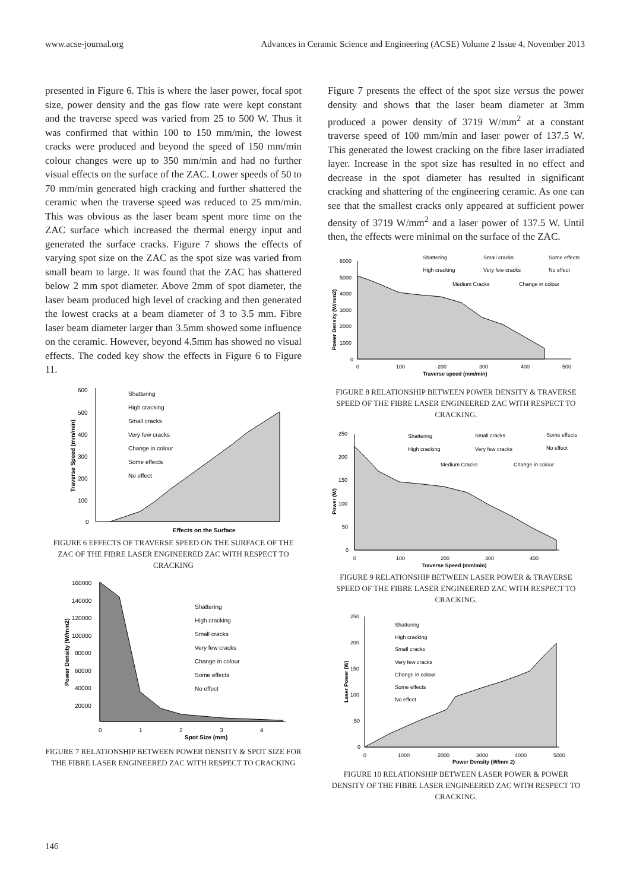www.acse-journal.org Advances in Ceramic Science and Engineering (ACSE) Volume 2 Issue 4, November 2013
presented in Figure 6. This is where the laser power, focal spot size, power density and the gas flow rate were kept constant and the traverse speed was varied from 25 to 500 W. Thus it was confirmed that within 100 to 150 mm/min, the lowest cracks were produced and beyond the speed of 150 mm/min colour changes were up to 350 mm/min and had no further visual effects on the surface of the ZAC. Lower speeds of 50 to 70 mm/min generated high cracking and further shattered the ceramic when the traverse speed was reduced to 25 mm/min. This was obvious as the laser beam spent more time on the ZAC surface which increased the thermal energy input and generated the surface cracks. Figure 7 shows the effects of varying spot size on the ZAC as the spot size was varied from small beam to large. It was found that the ZAC has shattered below 2 mm spot diameter. Above 2mm of spot diameter, the laser beam produced high level of cracking and then generated the lowest cracks at a beam diameter of 3 to 3.5 mm. Fibre laser beam diameter larger than 3.5mm showed some influence on the ceramic. However, beyond 4.5mm has showed no visual effects. The coded key show the effects in Figure 6 to Figure 11.
Traverse Speed (mm/min)
600
500
400
300
200
100
0
Shattering
High cracking
Small cracks
Very few cracks
Change in colour
Some effects
No effect
Effects on the Surface
FIGURE 6 EFFECTS OF TRAVERSE SPEED ON THE SURFACE OF THE ZAC OF THE FIBRE LASER ENGINEERED ZAC WITH RESPECT TO CRACKING
Power Density (W/mm2)
160000
140000
120000
100000
80000
60000
40000
20000
0
1
2
3
4
Shattering
High cracking
Small cracks
Very few cracks
Change in colour
Some effects
No effect
Spot Size (mm)
FIGURE 7 RELATIONSHIP BETWEEN POWER DENSITY & SPOT SIZE FOR THE FIBRE LASER ENGINEERED ZAC WITH RESPECT TO CRACKING
Figure 7 presents the effect of the spot size versus the power density and shows that the laser beam diameter at 3mm produced a power density of 3719 W/mm<sup>2</sup> at a constant traverse speed of 100 mm/min and laser power of 137.5 W. This generated the lowest cracking on the fibre laser irradiated layer. Increase in the spot size has resulted in no effect and decrease in the spot diameter has resulted in significant cracking and shattering of the engineering ceramic. As one can see that the smallest cracks only appeared at sufficient power density of 3719 W/mm<sup>2</sup> and a laser power of 137.5 W. Until then, the effects were minimal on the surface of the ZAC.
Power Density (W/mm2)
6000
5000
4000
3000
2000
1000
0
0
100
200
300
400
500
Shattering
Small cracks
Some effects
High cracking
Very few cracks
No effect
Medium Cracks
Change in colour
Traverse speed (mm/min)
FIGURE 8 RELATIONSHIP BETWEEN POWER DENSITY & TRAVERSE SPEED OF THE FIBRE LASER ENGINEERED ZAC WITH RESPECT TO CRACKING.
Power (W)
250
200
150
100
50
0
0
100
200
300
400
Shattering
Small cracks
Some effects
High cracking
Very few cracks
No effect
Medium Cracks
Change in colour
Traverse Speed (mm/min)
FIGURE 9 RELATIONSHIP BETWEEN LASER POWER & TRAVERSE SPEED OF THE FIBRE LASER ENGINEERED ZAC WITH RESPECT TO CRACKING.
Laser Power (W)
250
200
150
100
50
0
0
1000
2000
3000
4000
5000
Shattering
High cracking
Small cracks
Very few cracks
Change in colour
Some effects
No effect
Power Density (W/mm 2)
FIGURE 10 RELATIONSHIP BETWEEN LASER POWER & POWER DENSITY OF THE FIBRE LASER ENGINEERED ZAC WITH RESPECT TO CRACKING.
146